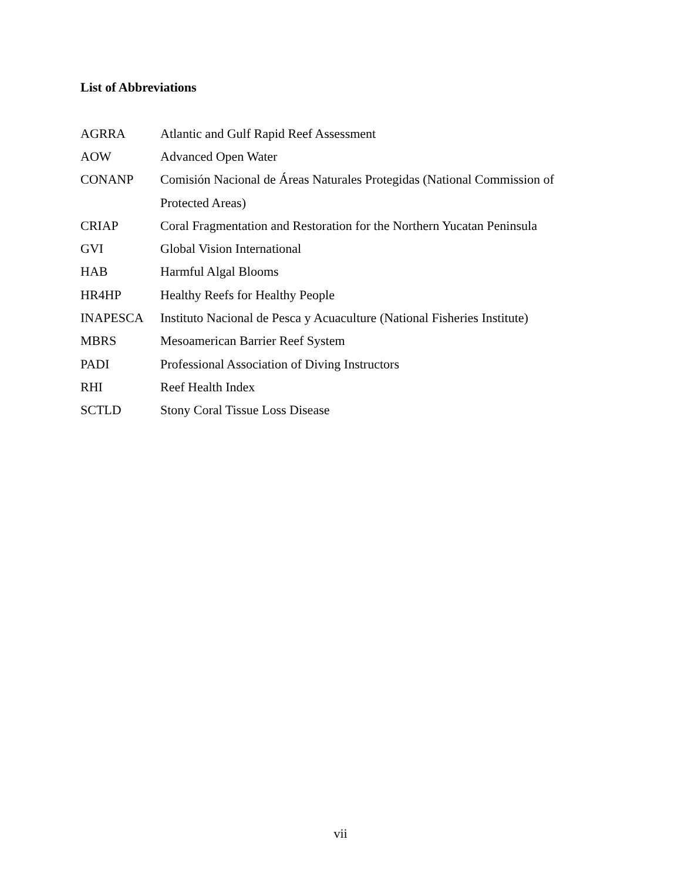List of Abbreviations
| AGRRA | Atlantic and Gulf Rapid Reef Assessment |
| AOW | Advanced Open Water |
| CONANP | Comisión Nacional de Áreas Naturales Protegidas (National Commission of |
| | Protected Areas) |
| CRIAP | Coral Fragmentation and Restoration for the Northern Yucatan Peninsula |
| GVI | Global Vision International |
| HAB | Harmful Algal Blooms |
| HR4HP | Healthy Reefs for Healthy People |
| INAPESCA | Instituto Nacional de Pesca y Acuaculture (National Fisheries Institute) |
| MBRS | Mesoamerican Barrier Reef System |
| PADI | Professional Association of Diving Instructors |
| RHI | Reef Health Index |
| SCTLD | Stony Coral Tissue Loss Disease |
vii